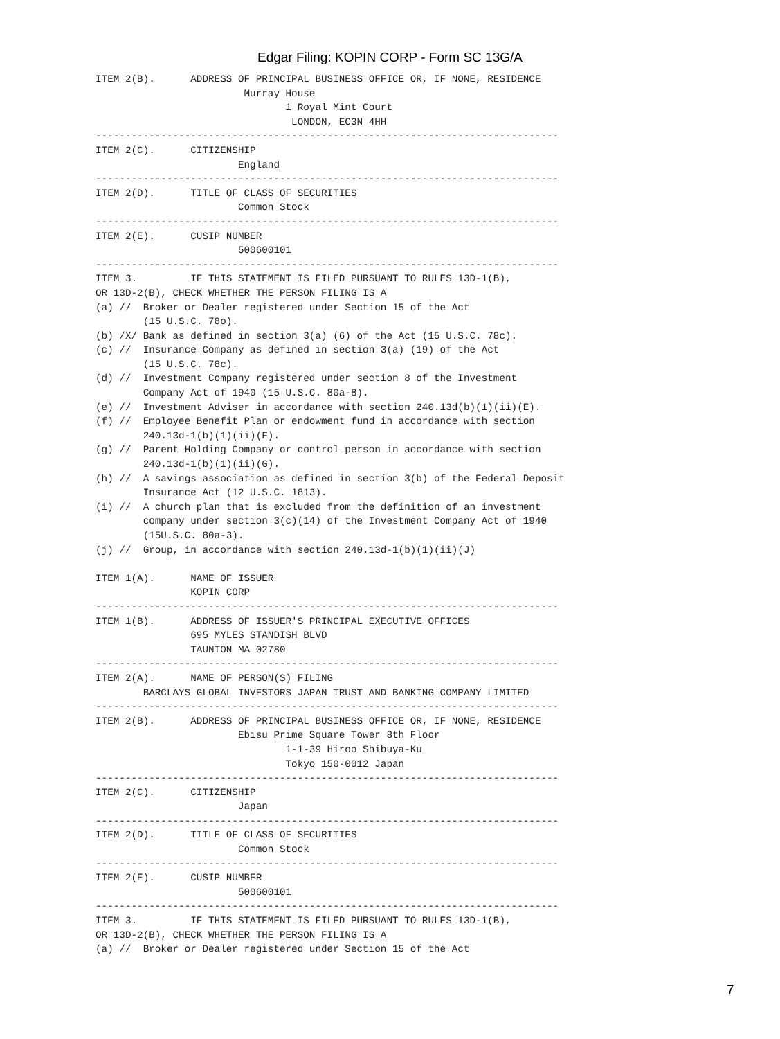Edgar Filing: KOPIN CORP - Form SC 13G/A
ITEM 2(B).      ADDRESS OF PRINCIPAL BUSINESS OFFICE OR, IF NONE, RESIDENCE
                         Murray House
                                1 Royal Mint Court
                                 LONDON, EC3N 4HH
------------------------------------------------------------------------------
ITEM 2(C).      CITIZENSHIP
                        England
------------------------------------------------------------------------------
ITEM 2(D).      TITLE OF CLASS OF SECURITIES
                        Common Stock
------------------------------------------------------------------------------
ITEM 2(E).      CUSIP NUMBER
                        500600101
------------------------------------------------------------------------------
ITEM 3.         IF THIS STATEMENT IS FILED PURSUANT TO RULES 13D-1(B),
OR 13D-2(B), CHECK WHETHER THE PERSON FILING IS A
(a) //  Broker or Dealer registered under Section 15 of the Act
        (15 U.S.C. 78o).
(b) /X/ Bank as defined in section 3(a) (6) of the Act (15 U.S.C. 78c).
(c) //  Insurance Company as defined in section 3(a) (19) of the Act
        (15 U.S.C. 78c).
(d) //  Investment Company registered under section 8 of the Investment
        Company Act of 1940 (15 U.S.C. 80a-8).
(e) //  Investment Adviser in accordance with section 240.13d(b)(1)(ii)(E).
(f) //  Employee Benefit Plan or endowment fund in accordance with section
        240.13d-1(b)(1)(ii)(F).
(g) //  Parent Holding Company or control person in accordance with section
        240.13d-1(b)(1)(ii)(G).
(h) //  A savings association as defined in section 3(b) of the Federal Deposit
        Insurance Act (12 U.S.C. 1813).
(i) //  A church plan that is excluded from the definition of an investment
        company under section 3(c)(14) of the Investment Company Act of 1940
        (15U.S.C. 80a-3).
(j) //  Group, in accordance with section 240.13d-1(b)(1)(ii)(J)

ITEM 1(A).      NAME OF ISSUER
                KOPIN CORP
------------------------------------------------------------------------------
ITEM 1(B).      ADDRESS OF ISSUER'S PRINCIPAL EXECUTIVE OFFICES
                695 MYLES STANDISH BLVD
                TAUNTON MA 02780
------------------------------------------------------------------------------
ITEM 2(A).      NAME OF PERSON(S) FILING
        BARCLAYS GLOBAL INVESTORS JAPAN TRUST AND BANKING COMPANY LIMITED
------------------------------------------------------------------------------
ITEM 2(B).      ADDRESS OF PRINCIPAL BUSINESS OFFICE OR, IF NONE, RESIDENCE
                        Ebisu Prime Square Tower 8th Floor
                                1-1-39 Hiroo Shibuya-Ku
                                Tokyo 150-0012 Japan
------------------------------------------------------------------------------
ITEM 2(C).      CITIZENSHIP
                        Japan
------------------------------------------------------------------------------
ITEM 2(D).      TITLE OF CLASS OF SECURITIES
                        Common Stock
------------------------------------------------------------------------------
ITEM 2(E).      CUSIP NUMBER
                        500600101
------------------------------------------------------------------------------
ITEM 3.         IF THIS STATEMENT IS FILED PURSUANT TO RULES 13D-1(B),
OR 13D-2(B), CHECK WHETHER THE PERSON FILING IS A
(a) //  Broker or Dealer registered under Section 15 of the Act
7